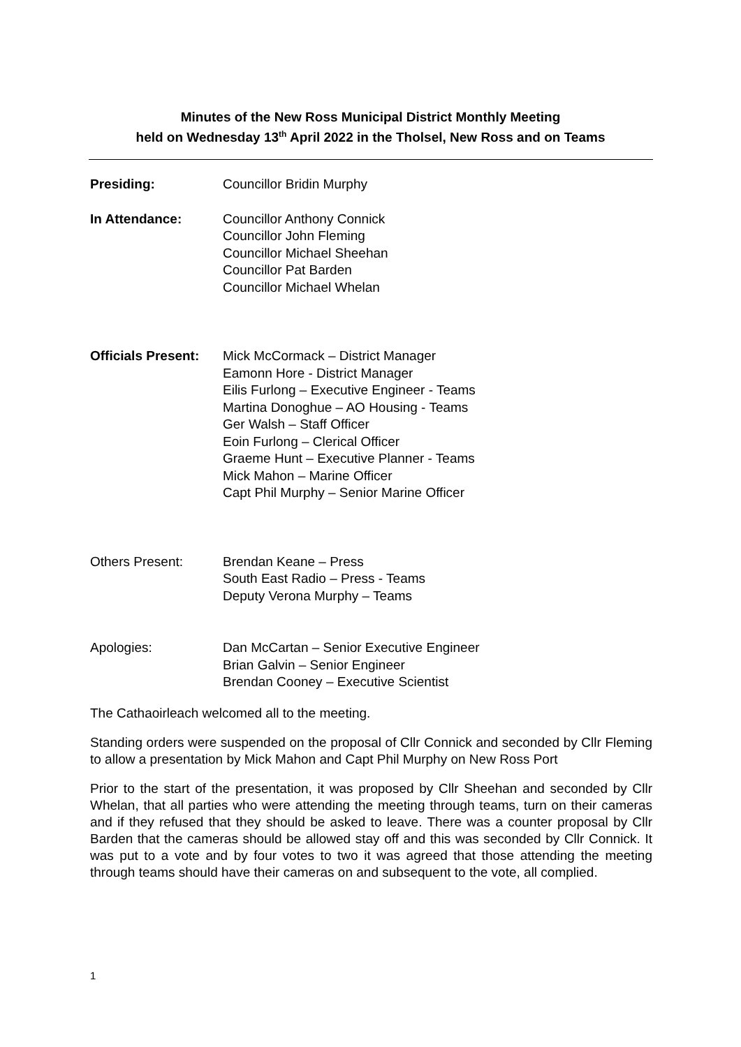Minutes of the New Ross Municipal District Monthly Meeting
held on Wednesday 13<sup>th</sup> April 2022 in the Tholsel, New Ross and on Teams
Presiding: Councillor Bridin Murphy
In Attendance: Councillor Anthony Connick
Councillor John Fleming
Councillor Michael Sheehan
Councillor Pat Barden
Councillor Michael Whelan
Officials Present:
Mick McCormack – District Manager
Eamonn Hore - District Manager
Eilis Furlong – Executive Engineer - Teams
Martina Donoghue – AO Housing - Teams
Ger Walsh – Staff Officer
Eoin Furlong – Clerical Officer
Graeme Hunt – Executive Planner - Teams
Mick Mahon – Marine Officer
Capt Phil Murphy – Senior Marine Officer
Others Present: Brendan Keane – Press
South East Radio – Press - Teams
Deputy Verona Murphy – Teams
Apologies: Dan McCartan – Senior Executive Engineer
Brian Galvin – Senior Engineer
Brendan Cooney – Executive Scientist
The Cathaoirleach welcomed all to the meeting.
Standing orders were suspended on the proposal of Cllr Connick and seconded by Cllr Fleming to allow a presentation by Mick Mahon and Capt Phil Murphy on New Ross Port
Prior to the start of the presentation, it was proposed by Cllr Sheehan and seconded by Cllr Whelan, that all parties who were attending the meeting through teams, turn on their cameras and if they refused that they should be asked to leave. There was a counter proposal by Cllr Barden that the cameras should be allowed stay off and this was seconded by Cllr Connick. It was put to a vote and by four votes to two it was agreed that those attending the meeting through teams should have their cameras on and subsequent to the vote, all complied.
1